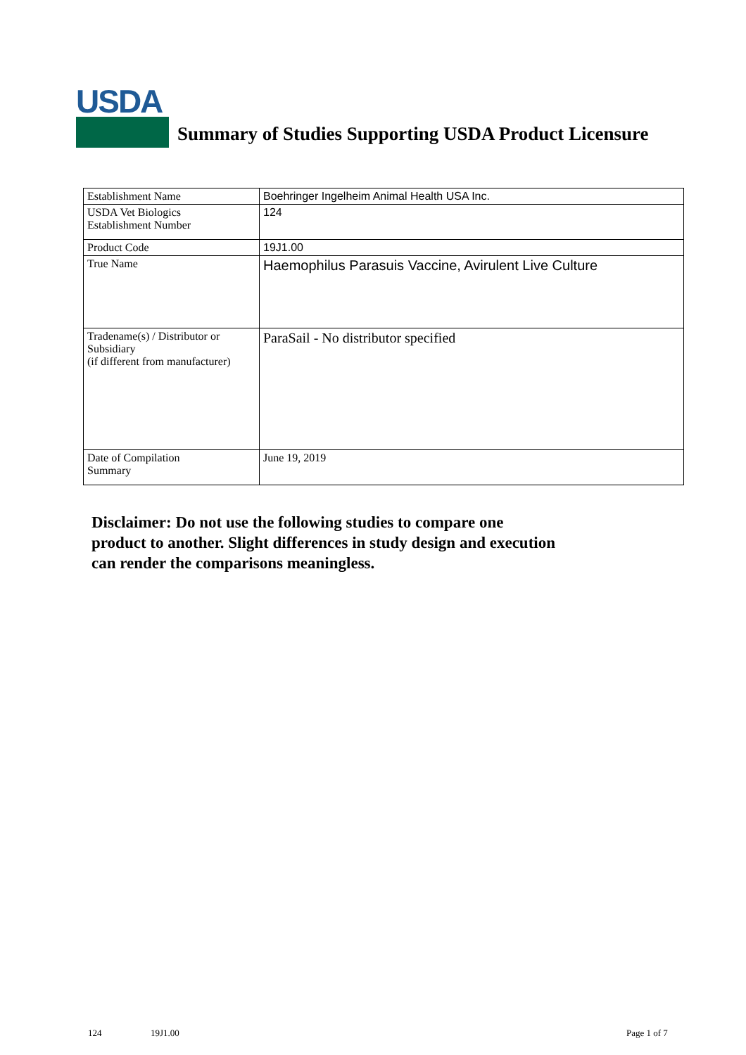USDA
Summary of Studies Supporting USDA Product Licensure
| Establishment Name | Boehringer Ingelheim Animal Health USA Inc. |
| USDA Vet Biologics Establishment Number | 124 |
| Product Code | 19J1.00 |
| True Name | Haemophilus Parasuis Vaccine, Avirulent Live Culture |
| Tradename(s) / Distributor or Subsidiary (if different from manufacturer) | ParaSail - No distributor specified |
| Date of Compilation Summary | June 19, 2019 |
Disclaimer: Do not use the following studies to compare one
product to another. Slight differences in study design and execution
can render the comparisons meaningless.
124 19J1.00 Page 1 of 7